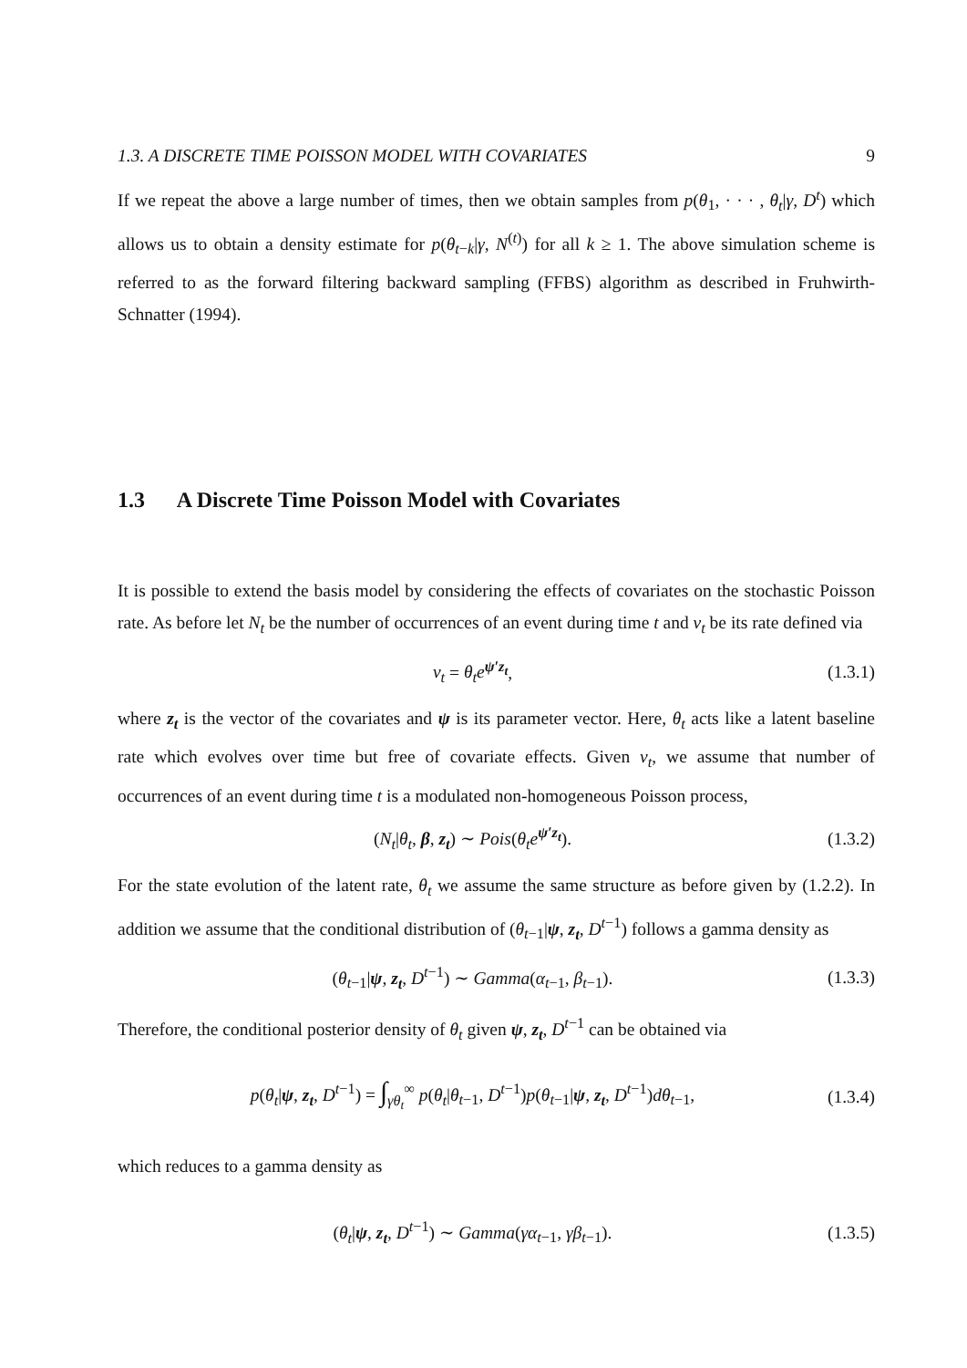1.3. A DISCRETE TIME POISSON MODEL WITH COVARIATES 9
If we repeat the above a large number of times, then we obtain samples from p(θ<sub>1</sub>, · · · , θ<sub>t</sub>|γ, D<sup>t</sup>) which allows us to obtain a density estimate for p(θ<sub>t−k</sub>|γ, N<sup>(t)</sup>) for all k ≥ 1. The above simulation scheme is referred to as the forward filtering backward sampling (FFBS) algorithm as described in Fruhwirth-Schnatter (1994).
1.3 A Discrete Time Poisson Model with Covariates
It is possible to extend the basis model by considering the effects of covariates on the stochastic Poisson rate. As before let N<sub>t</sub> be the number of occurrences of an event during time t and ν<sub>t</sub> be its rate defined via
ν<sub>t</sub> = θ<sub>t</sub>e<sup>ψ′z<sub>t</sub></sup>, (1.3.1)
where z<sub>t</sub> is the vector of the covariates and ψ is its parameter vector. Here, θ<sub>t</sub> acts like a latent baseline rate which evolves over time but free of covariate effects. Given ν<sub>t</sub>, we assume that number of occurrences of an event during time t is a modulated non-homogeneous Poisson process,
(N<sub>t</sub>|θ<sub>t</sub>, β, z<sub>t</sub>) ∼ Pois(θ<sub>t</sub>e<sup>ψ′z<sub>t</sub></sup>). (1.3.2)
For the state evolution of the latent rate, θ<sub>t</sub> we assume the same structure as before given by (1.2.2). In addition we assume that the conditional distribution of (θ<sub>t−1</sub>|ψ, z<sub>t</sub>, D<sup>t−1</sup>) follows a gamma density as
(θ<sub>t−1</sub>|ψ, z<sub>t</sub>, D<sup>t−1</sup>) ∼ Gamma(α<sub>t−1</sub>, β<sub>t−1</sub>). (1.3.3)
Therefore, the conditional posterior density of θ<sub>t</sub> given ψ, z<sub>t</sub>, D<sup>t−1</sup> can be obtained via
p(θ<sub>t</sub>|ψ, z<sub>t</sub>, D<sup>t−1</sup>) = ∫<sub>γθ<sub>t</sub></sub><sup>∞</sup> p(θ<sub>t</sub>|θ<sub>t−1</sub>, D<sup>t−1</sup>)p(θ<sub>t−1</sub>|ψ, z<sub>t</sub>, D<sup>t−1</sup>)dθ<sub>t−1</sub>, (1.3.4)
which reduces to a gamma density as
(θ<sub>t</sub>|ψ, z<sub>t</sub>, D<sup>t−1</sup>) ∼ Gamma(γα<sub>t−1</sub>, γβ<sub>t−1</sub>). (1.3.5)